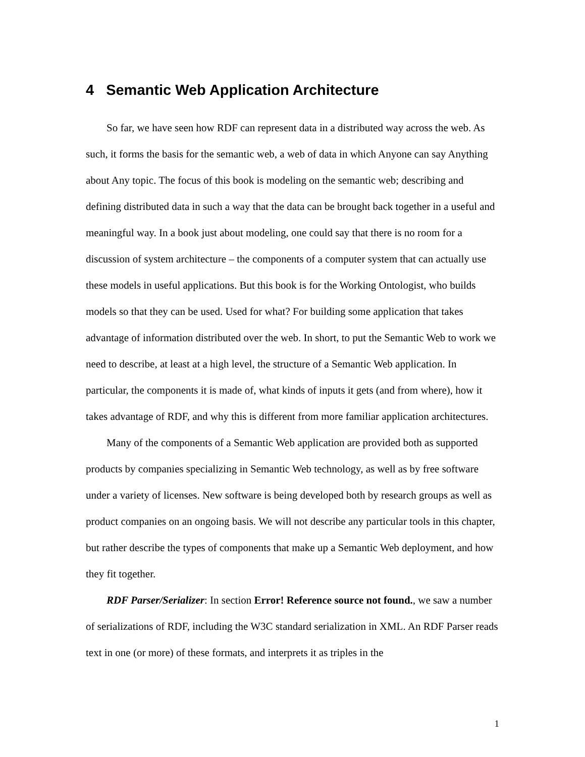4 Semantic Web Application Architecture
So far, we have seen how RDF can represent data in a distributed way across the web. As such, it forms the basis for the semantic web, a web of data in which Anyone can say Anything about Any topic. The focus of this book is modeling on the semantic web; describing and defining distributed data in such a way that the data can be brought back together in a useful and meaningful way. In a book just about modeling, one could say that there is no room for a discussion of system architecture – the components of a computer system that can actually use these models in useful applications. But this book is for the Working Ontologist, who builds models so that they can be used. Used for what? For building some application that takes advantage of information distributed over the web. In short, to put the Semantic Web to work we need to describe, at least at a high level, the structure of a Semantic Web application. In particular, the components it is made of, what kinds of inputs it gets (and from where), how it takes advantage of RDF, and why this is different from more familiar application architectures.
Many of the components of a Semantic Web application are provided both as supported products by companies specializing in Semantic Web technology, as well as by free software under a variety of licenses. New software is being developed both by research groups as well as product companies on an ongoing basis. We will not describe any particular tools in this chapter, but rather describe the types of components that make up a Semantic Web deployment, and how they fit together.
RDF Parser/Serializer: In section Error! Reference source not found., we saw a number of serializations of RDF, including the W3C standard serialization in XML. An RDF Parser reads text in one (or more) of these formats, and interprets it as triples in the
1